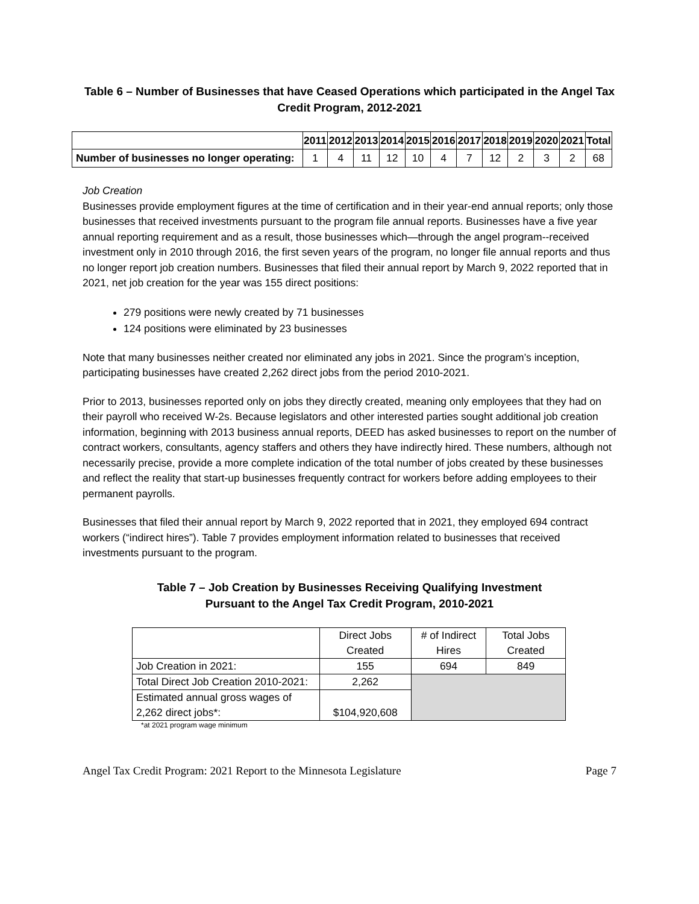Table 6 – Number of Businesses that have Ceased Operations which participated in the Angel Tax Credit Program, 2012-2021
| | 2011 | 2012 | 2013 | 2014 | 2015 | 2016 | 2017 | 2018 | 2019 | 2020 | 2021 | Total |
| --- | --- | --- | --- | --- | --- | --- | --- | --- | --- | --- | --- | --- |
| Number of businesses no longer operating: | 1 | 4 | 11 | 12 | 10 | 4 | 7 | 12 | 2 | 3 | 2 | 68 |
Job Creation
Businesses provide employment figures at the time of certification and in their year-end annual reports; only those businesses that received investments pursuant to the program file annual reports. Businesses have a five year annual reporting requirement and as a result, those businesses which—through the angel program--received investment only in 2010 through 2016, the first seven years of the program, no longer file annual reports and thus no longer report job creation numbers. Businesses that filed their annual report by March 9, 2022 reported that in 2021, net job creation for the year was 155 direct positions:
279 positions were newly created by 71 businesses
124 positions were eliminated by 23 businesses
Note that many businesses neither created nor eliminated any jobs in 2021. Since the program’s inception, participating businesses have created 2,262 direct jobs from the period 2010-2021.
Prior to 2013, businesses reported only on jobs they directly created, meaning only employees that they had on their payroll who received W-2s. Because legislators and other interested parties sought additional job creation information, beginning with 2013 business annual reports, DEED has asked businesses to report on the number of contract workers, consultants, agency staffers and others they have indirectly hired. These numbers, although not necessarily precise, provide a more complete indication of the total number of jobs created by these businesses and reflect the reality that start-up businesses frequently contract for workers before adding employees to their permanent payrolls.
Businesses that filed their annual report by March 9, 2022 reported that in 2021, they employed 694 contract workers (“indirect hires”). Table 7 provides employment information related to businesses that received investments pursuant to the program.
Table 7 – Job Creation by Businesses Receiving Qualifying Investment
Pursuant to the Angel Tax Credit Program, 2010-2021
| | Direct Jobs Created | # of Indirect Hires | Total Jobs Created |
| Job Creation in 2021: | 155 | 694 | 849 |
| Total Direct Job Creation 2010-2021: | 2,262 | | |
| Estimated annual gross wages of 2,262 direct jobs*: | $104,920,608 | | |
*at 2021 program wage minimum
Angel Tax Credit Program: 2021 Report to the Minnesota Legislature Page 7